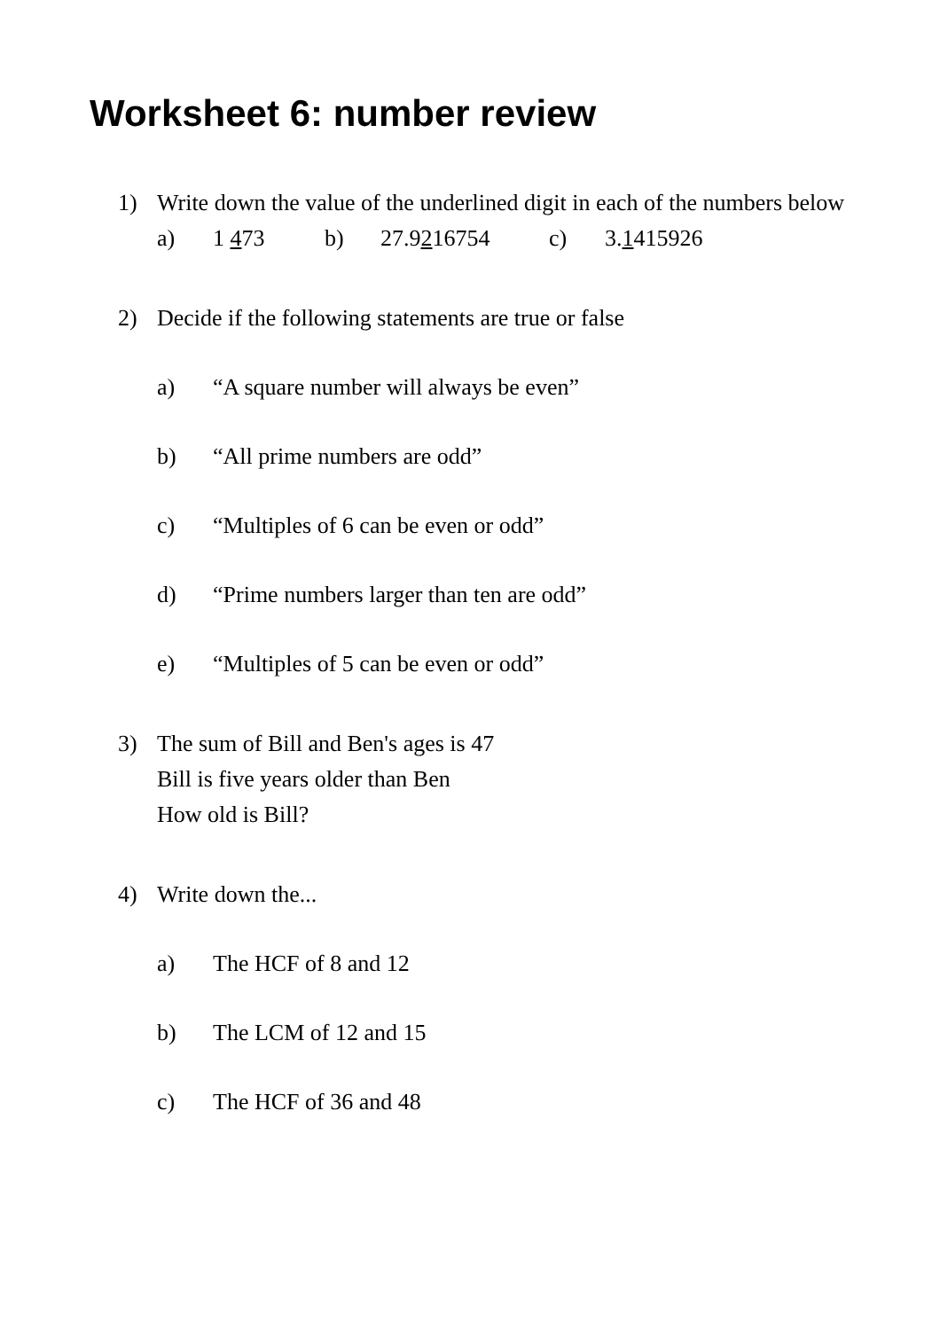Worksheet 6: number review
1) Write down the value of the underlined digit in each of the numbers below
a) 1 473 b) 27.9216754 c) 3.1415926
2) Decide if the following statements are true or false
a) “A square number will always be even”
b) “All prime numbers are odd”
c) “Multiples of 6 can be even or odd”
d) “Prime numbers larger than ten are odd”
e) “Multiples of 5 can be even or odd”
3) The sum of Bill and Ben's ages is 47
Bill is five years older than Ben
How old is Bill?
4) Write down the...
a) The HCF of 8 and 12
b) The LCM of 12 and 15
c) The HCF of 36 and 48